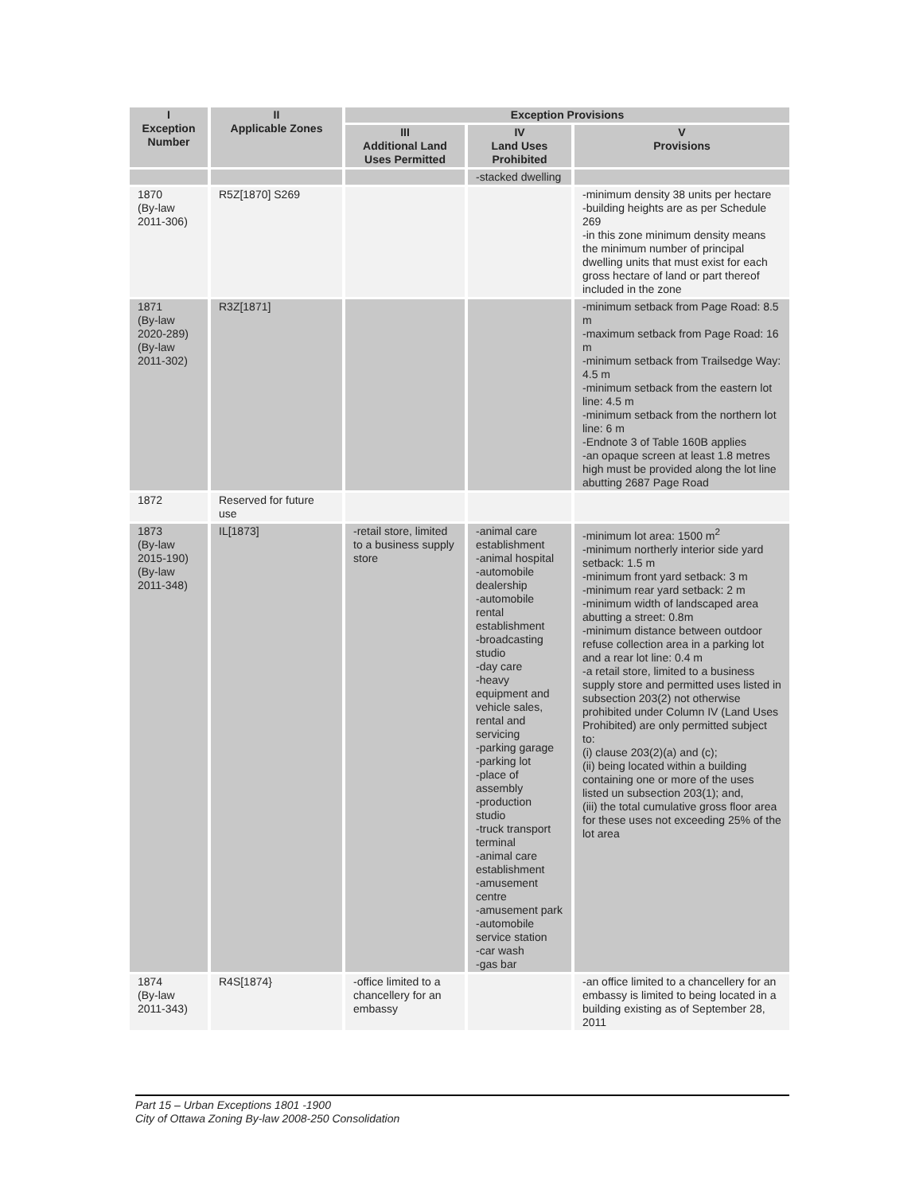| I Exception Number | II Applicable Zones | Exception Provisions | | |
| --- | --- | --- | --- | --- |
| | | III Additional Land Uses Permitted | IV Land Uses Prohibited | V Provisions |
| | | | -stacked dwelling | |
| 1870 (By-law 2011-306) | R5Z[1870] S269 | | | -minimum density 38 units per hectare -building heights are as per Schedule 269 -in this zone minimum density means the minimum number of principal dwelling units that must exist for each gross hectare of land or part thereof included in the zone |
| 1871 (By-law 2020-289) (By-law 2011-302) | R3Z[1871] | | | -minimum setback from Page Road: 8.5 m -maximum setback from Page Road: 16 m -minimum setback from Trailsedge Way: 4.5 m -minimum setback from the eastern lot line: 4.5 m -minimum setback from the northern lot line: 6 m -Endnote 3 of Table 160B applies -an opaque screen at least 1.8 metres high must be provided along the lot line abutting 2687 Page Road |
| 1872 | Reserved for future use | | | |
| 1873 (By-law 2015-190) (By-law 2011-348) | IL[1873] | -retail store, limited to a business supply store | -animal care establishment -animal hospital -automobile dealership -automobile rental establishment -broadcasting studio -day care -heavy equipment and vehicle sales, rental and servicing -parking garage -parking lot -place of assembly -production studio -truck transport terminal -animal care establishment -amusement centre -amusement park -automobile service station -car wash -gas bar | -minimum lot area: 1500 m<sup>2</sup> -minimum northerly interior side yard setback: 1.5 m -minimum front yard setback: 3 m -minimum rear yard setback: 2 m -minimum width of landscaped area abutting a street: 0.8m -minimum distance between outdoor refuse collection area in a parking lot and a rear lot line: 0.4 m -a retail store, limited to a business supply store and permitted uses listed in subsection 203(2) not otherwise prohibited under Column IV (Land Uses Prohibited) are only permitted subject to: (i) clause 203(2)(a) and (c); (ii) being located within a building containing one or more of the uses listed un subsection 203(1); and, (iii) the total cumulative gross floor area for these uses not exceeding 25% of the lot area |
| 1874 (By-law 2011-343) | R4S[1874} | -office limited to a chancellery for an embassy | | -an office limited to a chancellery for an embassy is limited to being located in a building existing as of September 28, 2011 |
Part 15 – Urban Exceptions 1801 -1900
City of Ottawa Zoning By-law 2008-250 Consolidation